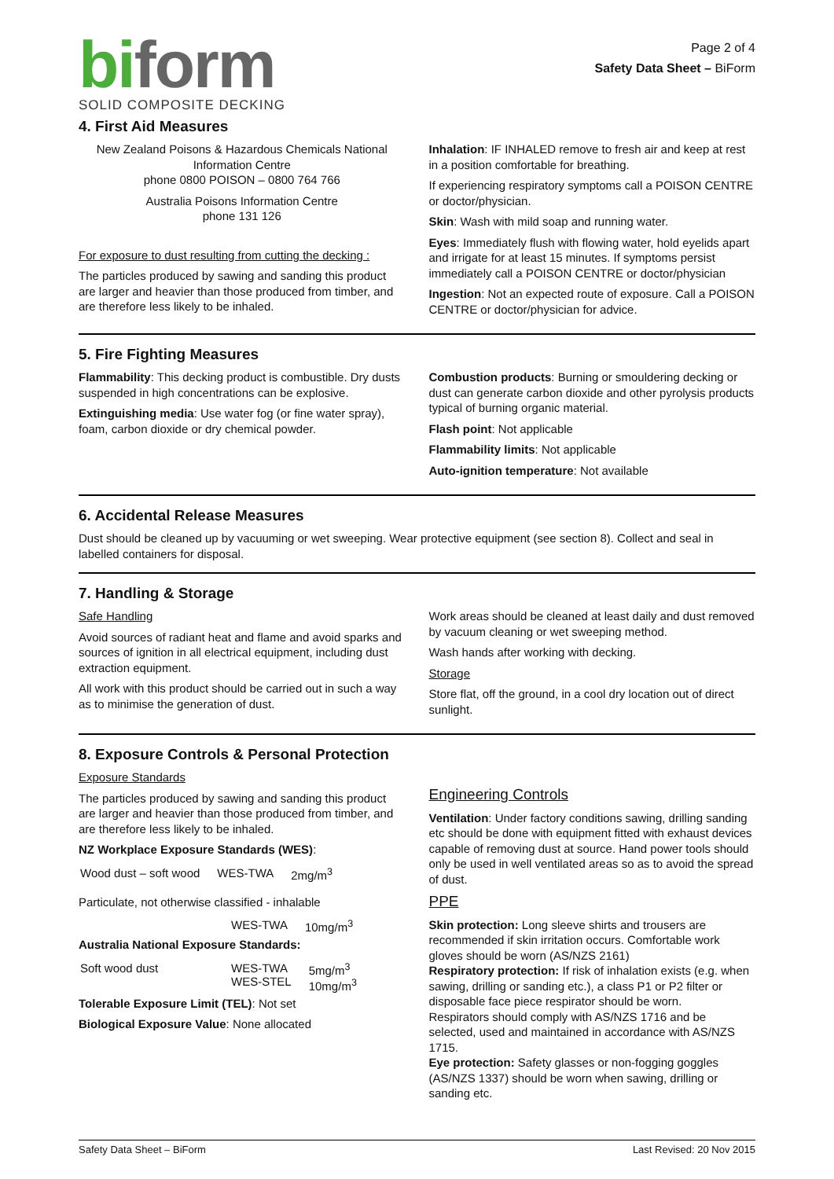biform
SOLID COMPOSITE DECKING
Page 2 of 4
Safety Data Sheet – BiForm
4. First Aid Measures
New Zealand Poisons & Hazardous Chemicals National Information Centre
phone 0800 POISON – 0800 764 766
Australia Poisons Information Centre
phone 131 126
For exposure to dust resulting from cutting the decking :
The particles produced by sawing and sanding this product are larger and heavier than those produced from timber, and are therefore less likely to be inhaled.
Inhalation: IF INHALED remove to fresh air and keep at rest in a position comfortable for breathing.
If experiencing respiratory symptoms call a POISON CENTRE or doctor/physician.
Skin: Wash with mild soap and running water.
Eyes: Immediately flush with flowing water, hold eyelids apart and irrigate for at least 15 minutes. If symptoms persist immediately call a POISON CENTRE or doctor/physician
Ingestion: Not an expected route of exposure. Call a POISON CENTRE or doctor/physician for advice.
5. Fire Fighting Measures
Flammability: This decking product is combustible. Dry dusts suspended in high concentrations can be explosive.
Extinguishing media: Use water fog (or fine water spray), foam, carbon dioxide or dry chemical powder.
Combustion products: Burning or smouldering decking or dust can generate carbon dioxide and other pyrolysis products typical of burning organic material.
Flash point: Not applicable
Flammability limits: Not applicable
Auto-ignition temperature: Not available
6. Accidental Release Measures
Dust should be cleaned up by vacuuming or wet sweeping. Wear protective equipment (see section 8). Collect and seal in labelled containers for disposal.
7. Handling & Storage
Safe Handling
Avoid sources of radiant heat and flame and avoid sparks and sources of ignition in all electrical equipment, including dust extraction equipment.
All work with this product should be carried out in such a way as to minimise the generation of dust.
Work areas should be cleaned at least daily and dust removed by vacuum cleaning or wet sweeping method.
Wash hands after working with decking.
Storage
Store flat, off the ground, in a cool dry location out of direct sunlight.
8. Exposure Controls & Personal Protection
Exposure Standards
The particles produced by sawing and sanding this product are larger and heavier than those produced from timber, and are therefore less likely to be inhaled.
NZ Workplace Exposure Standards (WES):
| Wood dust – soft wood | WES-TWA | 2mg/m<sup>3</sup> |
Particulate, not otherwise classified - inhalable
| | WES-TWA | 10mg/m<sup>3</sup> |
Australia National Exposure Standards:
| Soft wood dust | WES-TWA WES-STEL | 5mg/m<sup>3</sup> 10mg/m<sup>3</sup> |
Tolerable Exposure Limit (TEL): Not set
Biological Exposure Value: None allocated
Engineering Controls
Ventilation: Under factory conditions sawing, drilling sanding etc should be done with equipment fitted with exhaust devices capable of removing dust at source. Hand power tools should only be used in well ventilated areas so as to avoid the spread of dust.
PPE
Skin protection: Long sleeve shirts and trousers are recommended if skin irritation occurs. Comfortable work gloves should be worn (AS/NZS 2161)
Respiratory protection: If risk of inhalation exists (e.g. when sawing, drilling or sanding etc.), a class P1 or P2 filter or disposable face piece respirator should be worn.
Respirators should comply with AS/NZS 1716 and be selected, used and maintained in accordance with AS/NZS 1715.
Eye protection: Safety glasses or non-fogging goggles (AS/NZS 1337) should be worn when sawing, drilling or sanding etc.
Safety Data Sheet – BiForm Last Revised: 20 Nov 2015